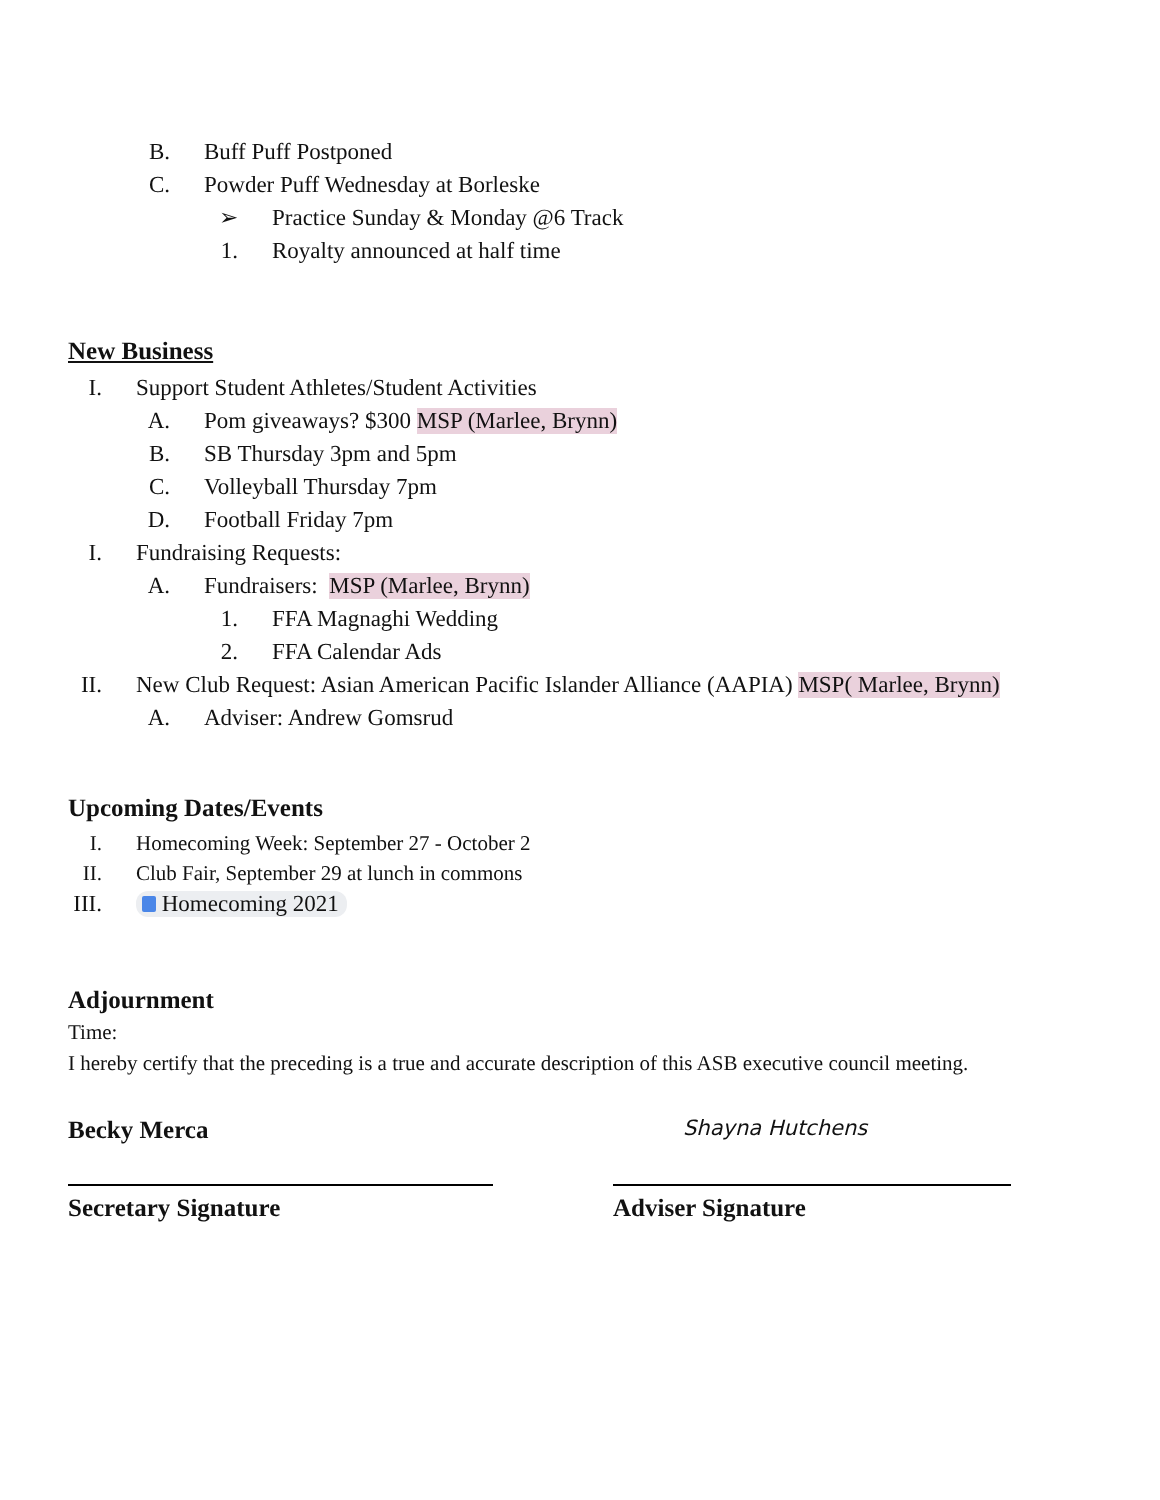B. Buff Puff Postponed
C. Powder Puff Wednesday at Borleske
➢ Practice Sunday & Monday @6 Track
1. Royalty announced at half time
New Business
I. Support Student Athletes/Student Activities
A. Pom giveaways? $300 MSP (Marlee, Brynn)
B. SB Thursday 3pm and 5pm
C. Volleyball Thursday 7pm
D. Football Friday 7pm
I. Fundraising Requests:
A. Fundraisers: MSP (Marlee, Brynn)
1. FFA Magnaghi Wedding
2. FFA Calendar Ads
II. New Club Request: Asian American Pacific Islander Alliance (AAPIA) MSP( Marlee, Brynn)
A. Adviser: Andrew Gomsrud
Upcoming Dates/Events
I. Homecoming Week: September 27 - October 2
II. Club Fair, September 29 at lunch in commons
III. Homecoming 2021
Adjournment
Time:
I hereby certify that the preceding is a true and accurate description of this ASB executive council meeting.
Becky Merca
Secretary Signature
Shayna Hutchens
Adviser Signature